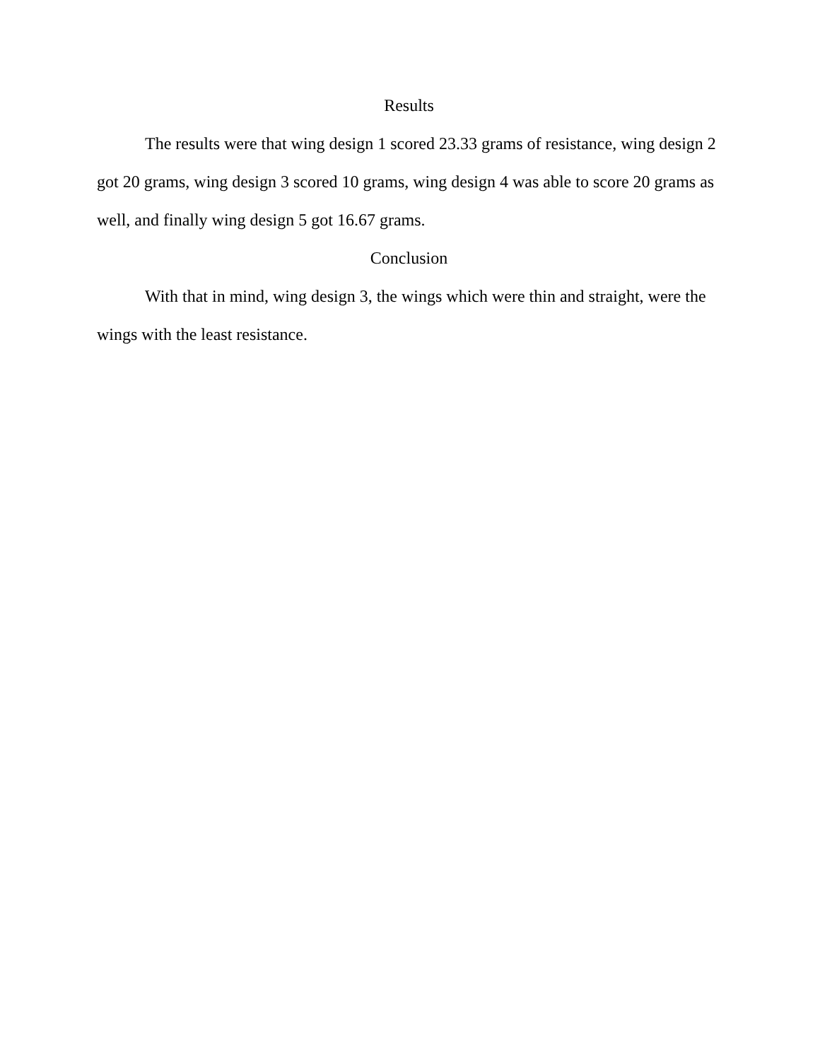Results
The results were that wing design 1 scored 23.33 grams of resistance, wing design 2 got 20 grams, wing design 3 scored 10 grams, wing design 4 was able to score 20 grams as well, and finally wing design 5 got 16.67 grams.
Conclusion
With that in mind, wing design 3, the wings which were thin and straight, were the wings with the least resistance.